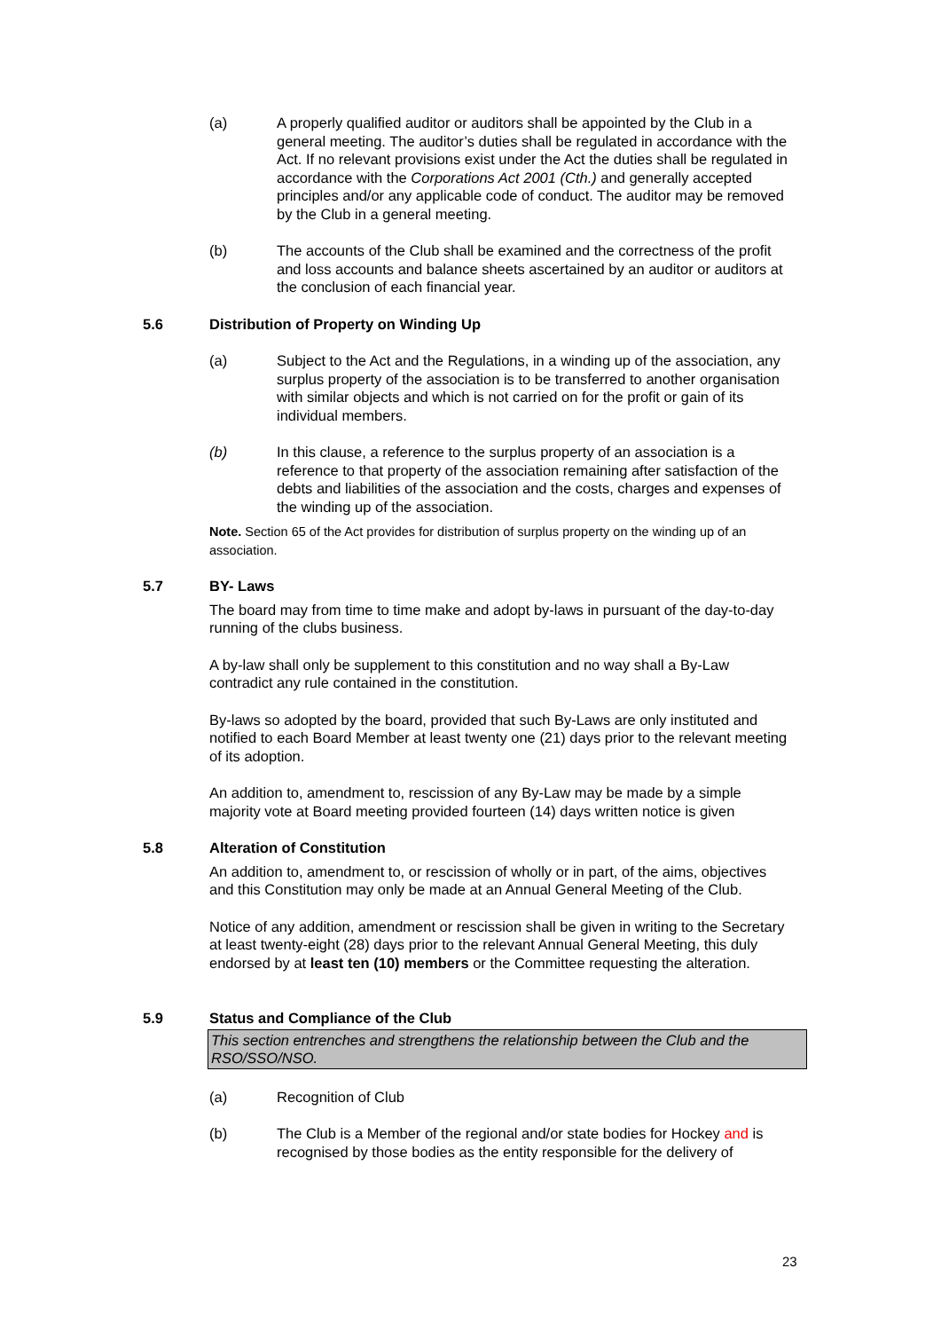(a) A properly qualified auditor or auditors shall be appointed by the Club in a general meeting. The auditor’s duties shall be regulated in accordance with the Act. If no relevant provisions exist under the Act the duties shall be regulated in accordance with the Corporations Act 2001 (Cth.) and generally accepted principles and/or any applicable code of conduct. The auditor may be removed by the Club in a general meeting.
(b) The accounts of the Club shall be examined and the correctness of the profit and loss accounts and balance sheets ascertained by an auditor or auditors at the conclusion of each financial year.
5.6 Distribution of Property on Winding Up
(a) Subject to the Act and the Regulations, in a winding up of the association, any surplus property of the association is to be transferred to another organisation with similar objects and which is not carried on for the profit or gain of its individual members.
(b) In this clause, a reference to the surplus property of an association is a reference to that property of the association remaining after satisfaction of the debts and liabilities of the association and the costs, charges and expenses of the winding up of the association.
Note. Section 65 of the Act provides for distribution of surplus property on the winding up of an association.
5.7 BY- Laws
The board may from time to time make and adopt by-laws in pursuant of the day-to-day running of the clubs business.
A by-law shall only be supplement to this constitution and no way shall a By-Law contradict any rule contained in the constitution.
By-laws so adopted by the board, provided that such By-Laws are only instituted and notified to each Board Member at least twenty one (21) days prior to the relevant meeting of its adoption.
An addition to, amendment to, rescission of any By-Law may be made by a simple majority vote at Board meeting provided fourteen (14) days written notice is given
5.8 Alteration of Constitution
An addition to, amendment to, or rescission of wholly or in part, of the aims, objectives and this Constitution may only be made at an Annual General Meeting of the Club.
Notice of any addition, amendment or rescission shall be given in writing to the Secretary at least twenty-eight (28) days prior to the relevant Annual General Meeting, this duly endorsed by at least ten (10) members or the Committee requesting the alteration.
5.9 Status and Compliance of the Club
This section entrenches and strengthens the relationship between the Club and the RSO/SSO/NSO.
(a) Recognition of Club
(b) The Club is a Member of the regional and/or state bodies for Hockey and is recognised by those bodies as the entity responsible for the delivery of
23